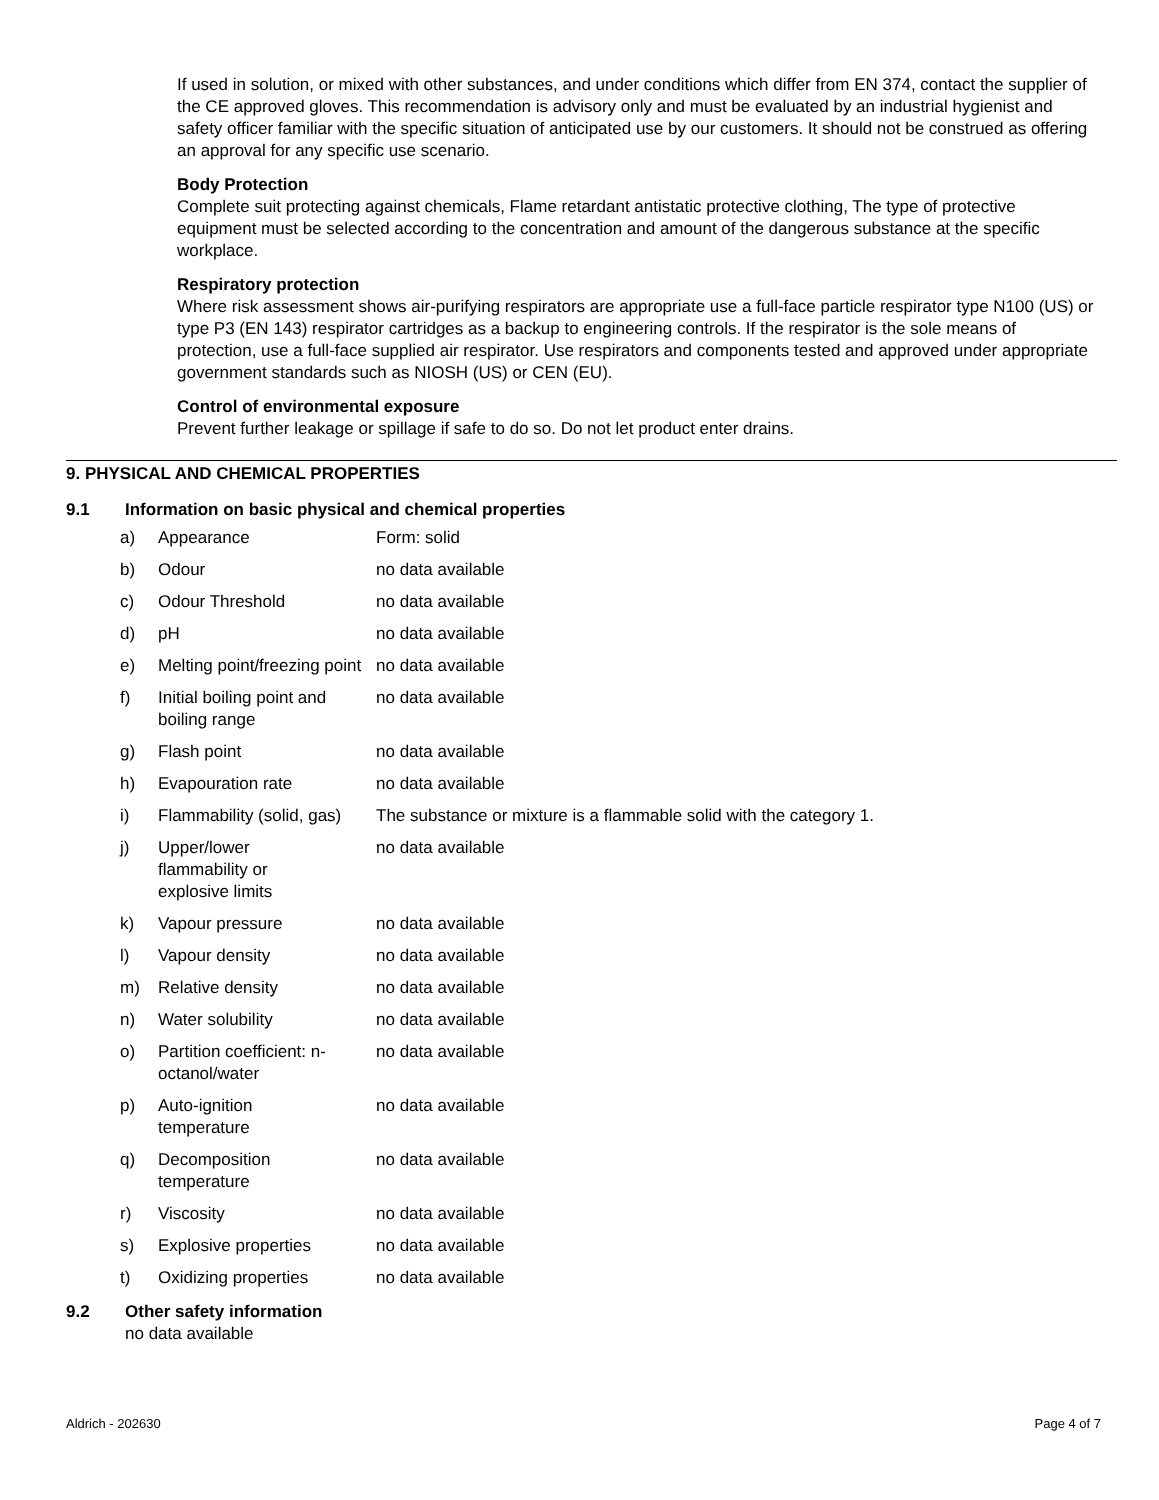If used in solution, or mixed with other substances, and under conditions which differ from EN 374, contact the supplier of the CE approved gloves. This recommendation is advisory only and must be evaluated by an industrial hygienist and safety officer familiar with the specific situation of anticipated use by our customers. It should not be construed as offering an approval for any specific use scenario.
Body Protection
Complete suit protecting against chemicals, Flame retardant antistatic protective clothing, The type of protective equipment must be selected according to the concentration and amount of the dangerous substance at the specific workplace.
Respiratory protection
Where risk assessment shows air-purifying respirators are appropriate use a full-face particle respirator type N100 (US) or type P3 (EN 143) respirator cartridges as a backup to engineering controls. If the respirator is the sole means of protection, use a full-face supplied air respirator. Use respirators and components tested and approved under appropriate government standards such as NIOSH (US) or CEN (EU).
Control of environmental exposure
Prevent further leakage or spillage if safe to do so. Do not let product enter drains.
9. PHYSICAL AND CHEMICAL PROPERTIES
9.1 Information on basic physical and chemical properties
| a) | Appearance | Form: solid |
| b) | Odour | no data available |
| c) | Odour Threshold | no data available |
| d) | pH | no data available |
| e) | Melting point/freezing point | no data available |
| f) | Initial boiling point and boiling range | no data available |
| g) | Flash point | no data available |
| h) | Evapouration rate | no data available |
| i) | Flammability (solid, gas) | The substance or mixture is a flammable solid with the category 1. |
| j) | Upper/lower flammability or explosive limits | no data available |
| k) | Vapour pressure | no data available |
| l) | Vapour density | no data available |
| m) | Relative density | no data available |
| n) | Water solubility | no data available |
| o) | Partition coefficient: n-octanol/water | no data available |
| p) | Auto-ignition temperature | no data available |
| q) | Decomposition temperature | no data available |
| r) | Viscosity | no data available |
| s) | Explosive properties | no data available |
| t) | Oxidizing properties | no data available |
9.2 Other safety information
no data available
Aldrich - 202630 Page 4 of 7